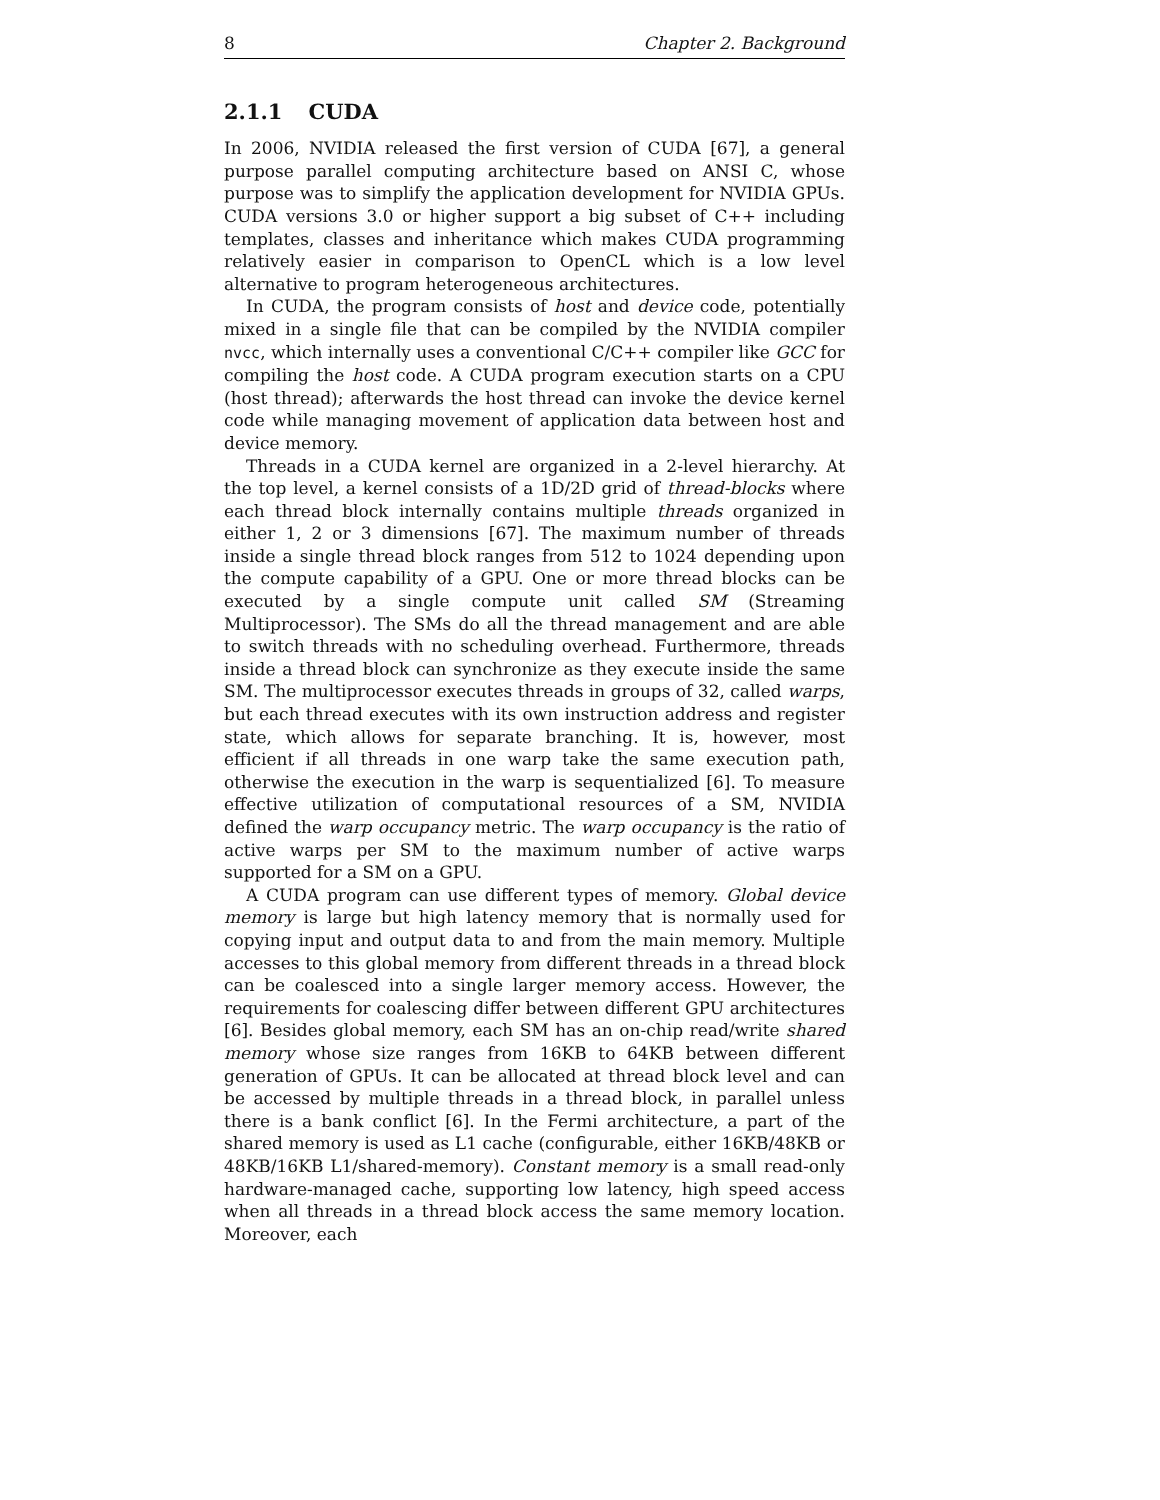8 Chapter 2. Background
2.1.1 CUDA
In 2006, NVIDIA released the first version of CUDA [67], a general purpose parallel computing architecture based on ANSI C, whose purpose was to simplify the application development for NVIDIA GPUs. CUDA versions 3.0 or higher support a big subset of C++ including templates, classes and inheritance which makes CUDA programming relatively easier in comparison to OpenCL which is a low level alternative to program heterogeneous architectures.
In CUDA, the program consists of host and device code, potentially mixed in a single file that can be compiled by the NVIDIA compiler nvcc, which internally uses a conventional C/C++ compiler like GCC for compiling the host code. A CUDA program execution starts on a CPU (host thread); afterwards the host thread can invoke the device kernel code while managing movement of application data between host and device memory.
Threads in a CUDA kernel are organized in a 2-level hierarchy. At the top level, a kernel consists of a 1D/2D grid of thread-blocks where each thread block internally contains multiple threads organized in either 1, 2 or 3 dimensions [67]. The maximum number of threads inside a single thread block ranges from 512 to 1024 depending upon the compute capability of a GPU. One or more thread blocks can be executed by a single compute unit called SM (Streaming Multiprocessor). The SMs do all the thread management and are able to switch threads with no scheduling overhead. Furthermore, threads inside a thread block can synchronize as they execute inside the same SM. The multiprocessor executes threads in groups of 32, called warps, but each thread executes with its own instruction address and register state, which allows for separate branching. It is, however, most efficient if all threads in one warp take the same execution path, otherwise the execution in the warp is sequentialized [6]. To measure effective utilization of computational resources of a SM, NVIDIA defined the warp occupancy metric. The warp occupancy is the ratio of active warps per SM to the maximum number of active warps supported for a SM on a GPU.
A CUDA program can use different types of memory. Global device memory is large but high latency memory that is normally used for copying input and output data to and from the main memory. Multiple accesses to this global memory from different threads in a thread block can be coalesced into a single larger memory access. However, the requirements for coalescing differ between different GPU architectures [6]. Besides global memory, each SM has an on-chip read/write shared memory whose size ranges from 16KB to 64KB between different generation of GPUs. It can be allocated at thread block level and can be accessed by multiple threads in a thread block, in parallel unless there is a bank conflict [6]. In the Fermi architecture, a part of the shared memory is used as L1 cache (configurable, either 16KB/48KB or 48KB/16KB L1/shared-memory). Constant memory is a small read-only hardware-managed cache, supporting low latency, high speed access when all threads in a thread block access the same memory location. Moreover, each